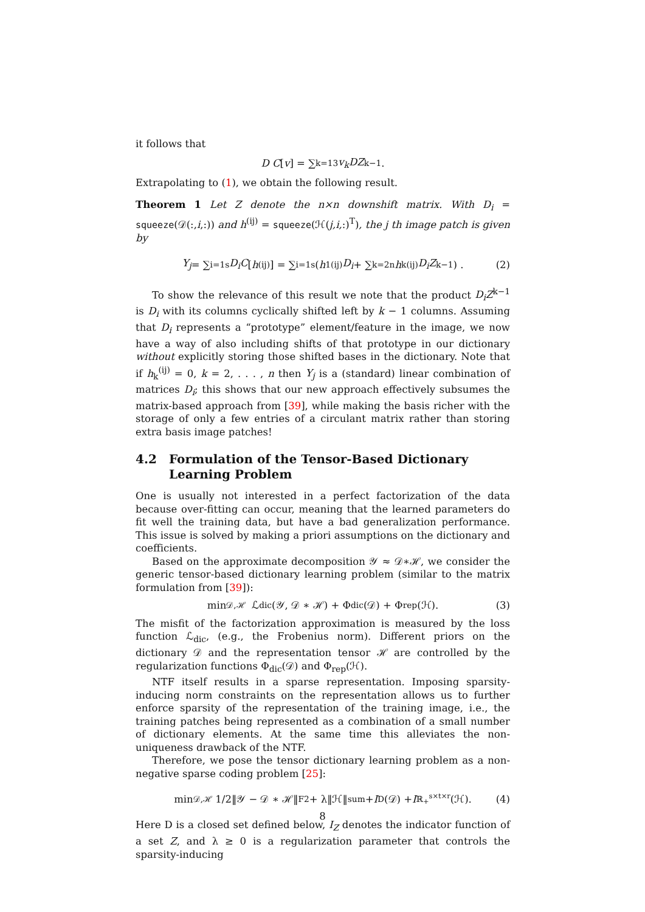it follows that
D C [v] = ∑<sub>k=1</sub><sup>3</sup> v<sub>k</sub>DZ<sup>k−1</sup>.
Extrapolating to (1), we obtain the following result.
Theorem 1 Let Z denote the n×n downshift matrix. With D<sub>i</sub> = squeeze(𝒟(:,i,:)) and h<sup>(ij)</sup> = squeeze(ℋ(j,i,:)<sup>T</sup>), the j th image patch is given by
Y<sub>j</sub> = ∑<sub>i=1</sub><sup>s</sup> D<sub>i</sub>C [h<sup>(ij)</sup>] = ∑<sub>i=1</sub><sup>s</sup> ( h<sub>1</sub><sup>(ij)</sup> D<sub>i</sub> + ∑<sub>k=2</sub><sup>n</sup> h<sub>k</sub><sup>(ij)</sup> D<sub>i</sub>Z<sup>k−1</sup> ) . (2)
To show the relevance of this result we note that the product D<sub>i</sub>Z<sup>k−1</sup> is D<sub>i</sub> with its columns cyclically shifted left by k − 1 columns. Assuming that D<sub>i</sub> represents a “prototype” element/feature in the image, we now have a way of also including shifts of that prototype in our dictionary without explicitly storing those shifted bases in the dictionary. Note that if h<sub>k</sub><sup>(ij)</sup> = 0, k = 2, . . . , n then Y<sub>j</sub> is a (standard) linear combination of matrices D<sub>i</sub>; this shows that our new approach effectively subsumes the matrix-based approach from [39], while making the basis richer with the storage of only a few entries of a circulant matrix rather than storing extra basis image patches!
4.2 Formulation of the Tensor-Based Dictionary Learning Problem
One is usually not interested in a perfect factorization of the data because over-fitting can occur, meaning that the learned parameters do fit well the training data, but have a bad generalization performance. This issue is solved by making a priori assumptions on the dictionary and coefficients.
Based on the approximate decomposition 𝒴 ≈ 𝒟∗ℋ, we consider the generic tensor-based dictionary learning problem (similar to the matrix formulation from [39]):
min<sub>𝒟,ℋ</sub> ℒ<sub>dic</sub>(𝒴, 𝒟 ∗ ℋ) + Φ<sub>dic</sub>(𝒟) + Φ<sub>rep</sub>(ℋ). (3)
The misfit of the factorization approximation is measured by the loss function ℒ<sub>dic</sub>, (e.g., the Frobenius norm). Different priors on the dictionary 𝒟 and the representation tensor ℋ are controlled by the regularization functions Φ<sub>dic</sub>(𝒟) and Φ<sub>rep</sub>(ℋ).
NTF itself results in a sparse representation. Imposing sparsity-inducing norm constraints on the representation allows us to further enforce sparsity of the representation of the training image, i.e., the training patches being represented as a combination of a small number of dictionary elements. At the same time this alleviates the non-uniqueness drawback of the NTF.
Therefore, we pose the tensor dictionary learning problem as a non-negative sparse coding problem [25]:
min<sub>𝒟,ℋ</sub> 1/2‖𝒴 − 𝒟 ∗ ℋ‖<sub>F</sub><sup>2</sup> + λ‖ℋ‖<sub>sum</sub> + I<sub>D</sub>(𝒟) + I<sub>ℝ<sub>+</sub><sup>s×t×r</sup></sub>(ℋ). (4)
Here D is a closed set defined below, I<sub>Z</sub> denotes the indicator function of a set Z, and λ ≥ 0 is a regularization parameter that controls the sparsity-inducing
8